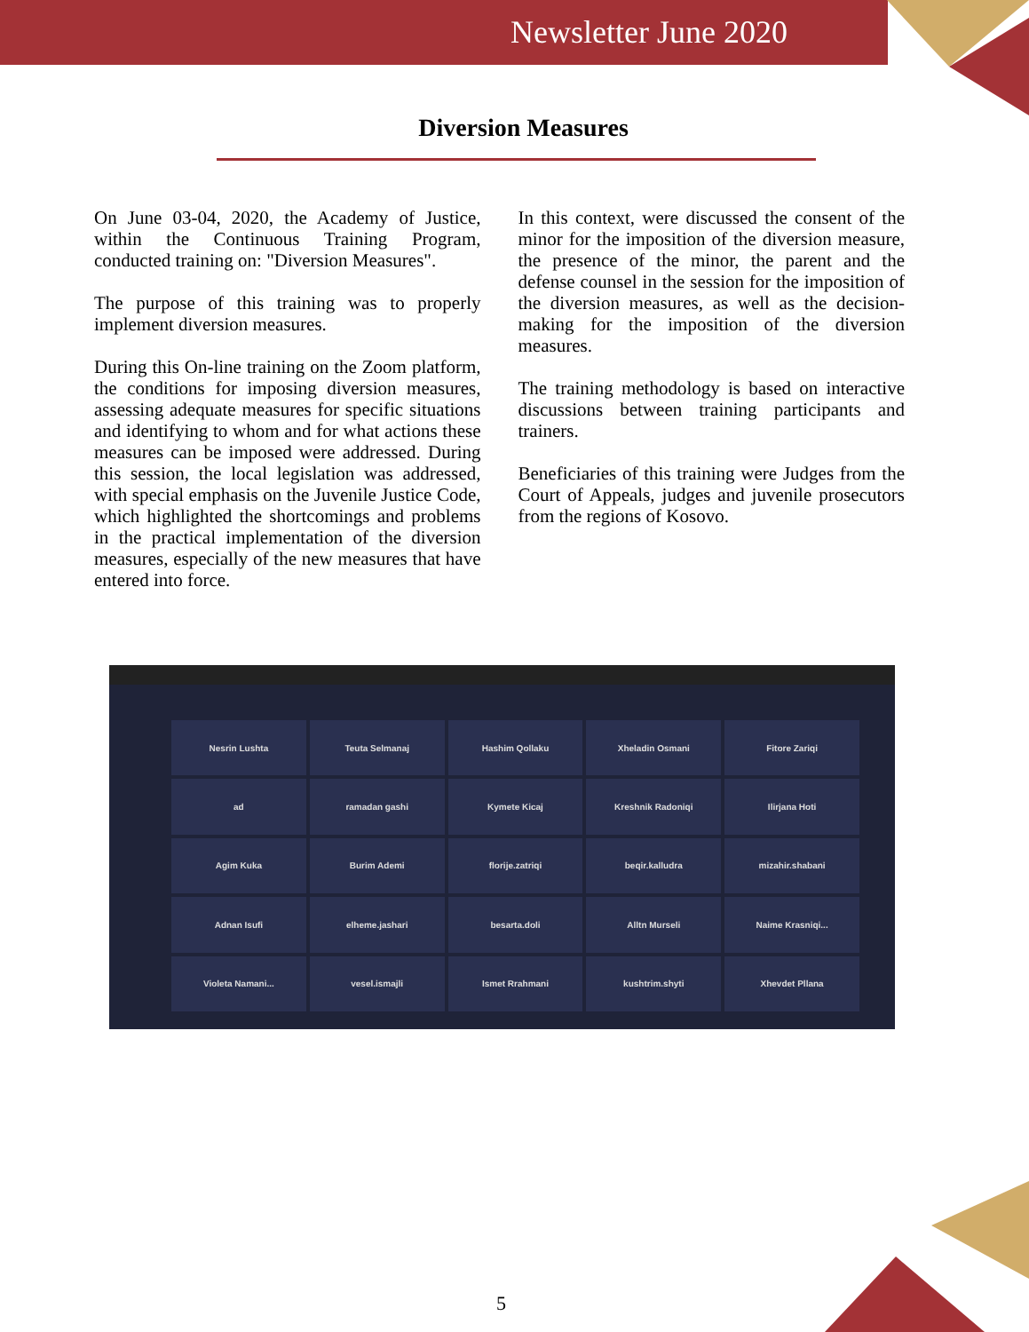Newsletter June 2020
Diversion Measures
On June 03-04, 2020, the Academy of Justice, within the Continuous Training Program, conducted training on: "Diversion Measures".
The purpose of this training was to properly implement diversion measures.
During this On-line training on the Zoom platform, the conditions for imposing diversion measures, assessing adequate measures for specific situations and identifying to whom and for what actions these measures can be imposed were addressed. During this session, the local legislation was addressed, with special emphasis on the Juvenile Justice Code, which highlighted the shortcomings and problems in the practical implementation of the diversion measures, especially of the new measures that have entered into force.
In this context, were discussed the consent of the minor for the imposition of the diversion measure, the presence of the minor, the parent and the defense counsel in the session for the imposition of the diversion measures, as well as the decision-making for the imposition of the diversion measures.
The training methodology is based on interactive discussions between training participants and trainers.
Beneficiaries of this training were Judges from the Court of Appeals, judges and juvenile prosecutors from the regions of Kosovo.
Nesrin Lushta
Teuta Selmanaj
Hashim Qollaku
Xheladin Osmani
Fitore Zariqi
ad
ramadan gashi
Kymete Kicaj
Kreshnik Radoniqi
Ilirjana Hoti
Agim Kuka
Burim Ademi
florije.zatriqi
beqir.kalludra
mizahir.shabani
Adnan Isufi
elheme.jashari
besarta.doli
Alltn Murseli
Naime Krasniqi...
Violeta Namani...
vesel.ismajli
Ismet Rrahmani
kushtrim.shyti
Xhevdet Pllana
5